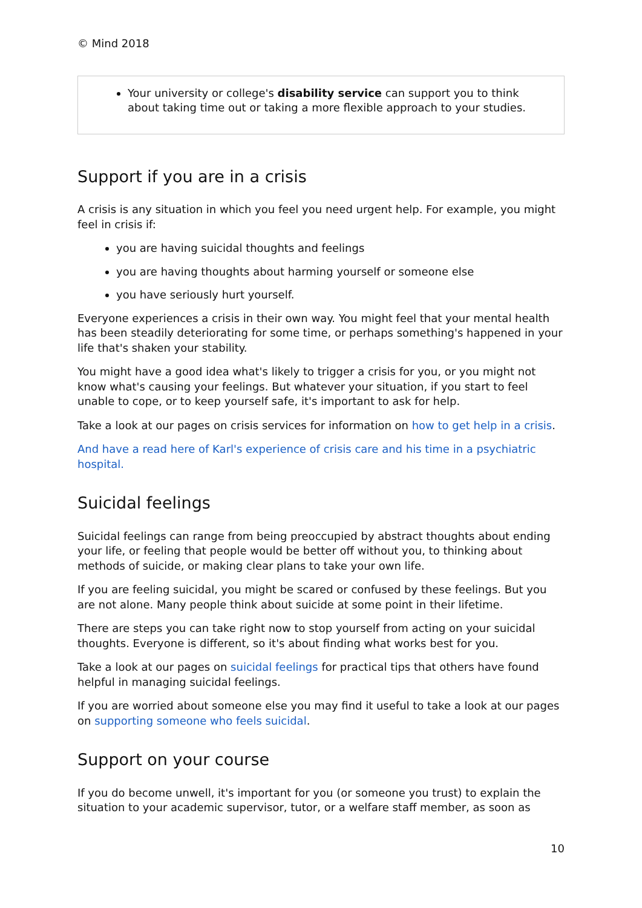© Mind 2018
Your university or college's disability service can support you to think about taking time out or taking a more flexible approach to your studies.
Support if you are in a crisis
A crisis is any situation in which you feel you need urgent help. For example, you might feel in crisis if:
you are having suicidal thoughts and feelings
you are having thoughts about harming yourself or someone else
you have seriously hurt yourself.
Everyone experiences a crisis in their own way. You might feel that your mental health has been steadily deteriorating for some time, or perhaps something's happened in your life that's shaken your stability.
You might have a good idea what's likely to trigger a crisis for you, or you might not know what's causing your feelings. But whatever your situation, if you start to feel unable to cope, or to keep yourself safe, it's important to ask for help.
Take a look at our pages on crisis services for information on how to get help in a crisis.
And have a read here of Karl's experience of crisis care and his time in a psychiatric hospital.
Suicidal feelings
Suicidal feelings can range from being preoccupied by abstract thoughts about ending your life, or feeling that people would be better off without you, to thinking about methods of suicide, or making clear plans to take your own life.
If you are feeling suicidal, you might be scared or confused by these feelings. But you are not alone. Many people think about suicide at some point in their lifetime.
There are steps you can take right now to stop yourself from acting on your suicidal thoughts. Everyone is different, so it's about finding what works best for you.
Take a look at our pages on suicidal feelings for practical tips that others have found helpful in managing suicidal feelings.
If you are worried about someone else you may find it useful to take a look at our pages on supporting someone who feels suicidal.
Support on your course
If you do become unwell, it's important for you (or someone you trust) to explain the situation to your academic supervisor, tutor, or a welfare staff member, as soon as
10